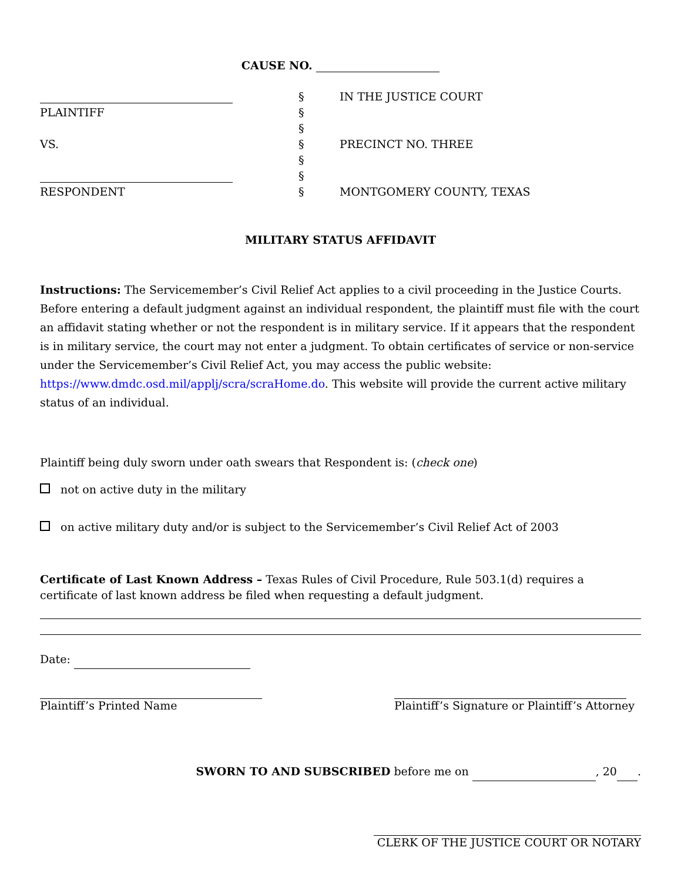CAUSE NO.
| | § | IN THE JUSTICE COURT |
| PLAINTIFF | § | |
| | § | |
| VS. | § | PRECINCT NO. THREE |
| | § | |
| | § | |
| RESPONDENT | § | MONTGOMERY COUNTY, TEXAS |
MILITARY STATUS AFFIDAVIT
Instructions: The Servicemember’s Civil Relief Act applies to a civil proceeding in the Justice Courts. Before entering a default judgment against an individual respondent, the plaintiff must file with the court an affidavit stating whether or not the respondent is in military service. If it appears that the respondent is in military service, the court may not enter a judgment. To obtain certificates of service or non-service under the Servicemember’s Civil Relief Act, you may access the public website: https://www.dmdc.osd.mil/applj/scra/scraHome.do. This website will provide the current active military status of an individual.
Plaintiff being duly sworn under oath swears that Respondent is: (check one)
not on active duty in the military
on active military duty and/or is subject to the Servicemember’s Civil Relief Act of 2003
Certificate of Last Known Address – Texas Rules of Civil Procedure, Rule 503.1(d) requires a certificate of last known address be filed when requesting a default judgment.
Date:
Plaintiff’s Printed Name
Plaintiff’s Signature or Plaintiff’s Attorney
SWORN TO AND SUBSCRIBED before me on , 20 .
CLERK OF THE JUSTICE COURT OR NOTARY